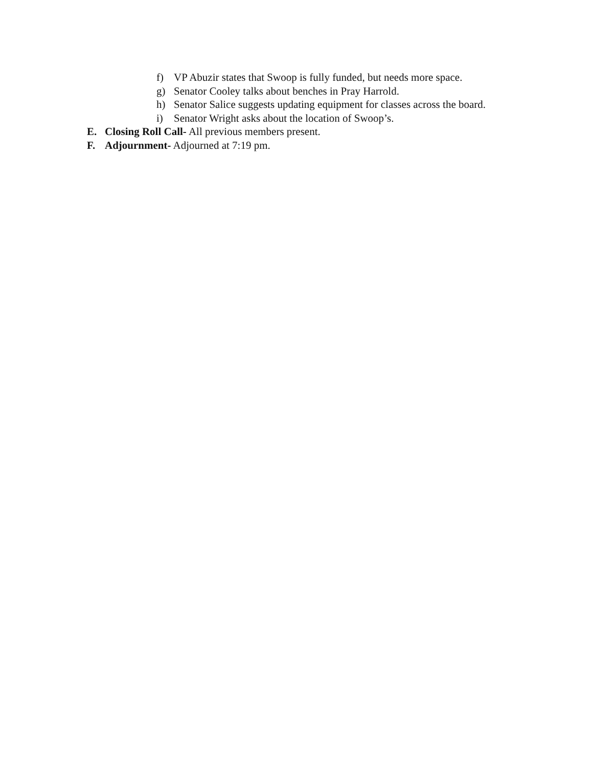f) VP Abuzir states that Swoop is fully funded, but needs more space.
g) Senator Cooley talks about benches in Pray Harrold.
h) Senator Salice suggests updating equipment for classes across the board.
i) Senator Wright asks about the location of Swoop’s.
E. Closing Roll Call- All previous members present.
F. Adjournment- Adjourned at 7:19 pm.